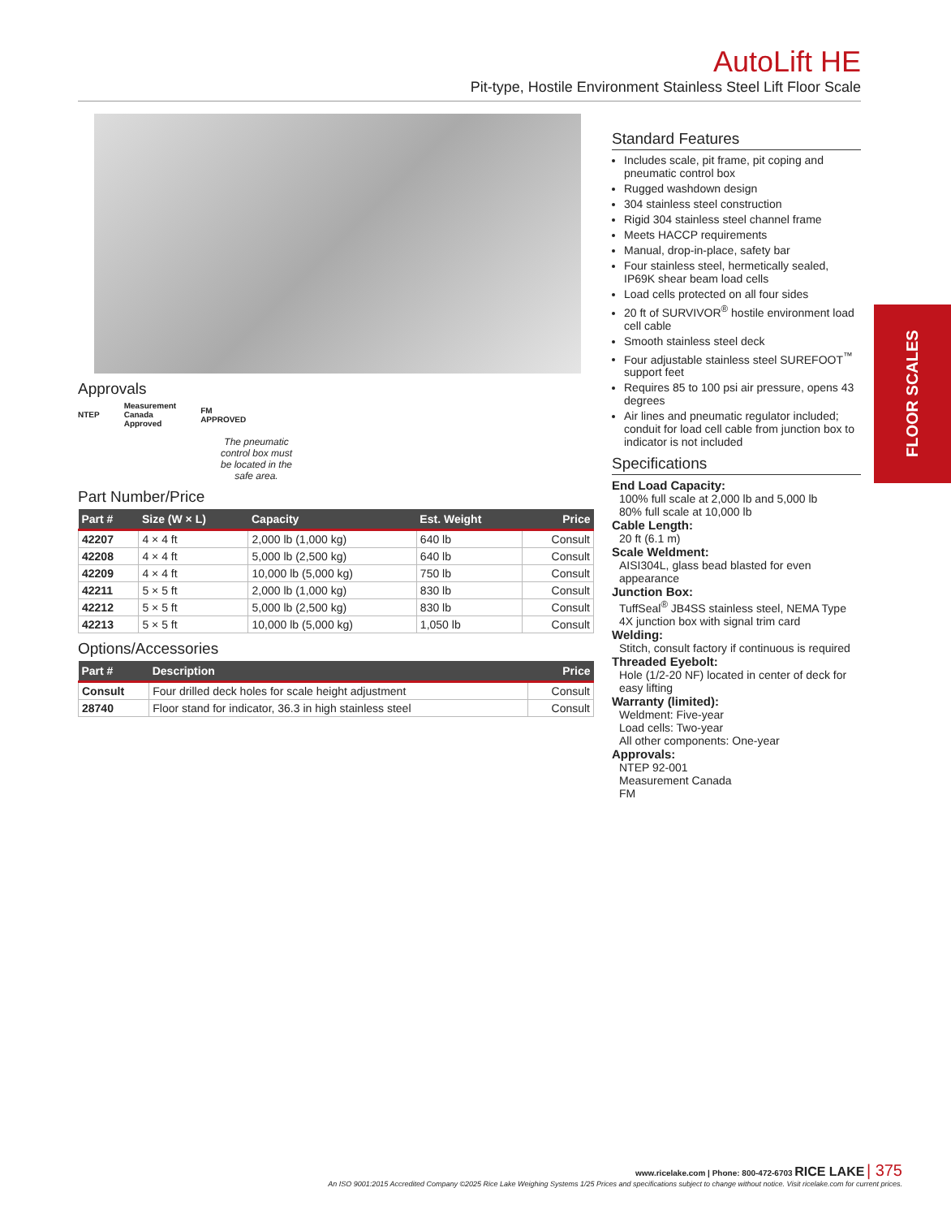AutoLift HE
Pit-type, Hostile Environment Stainless Steel Lift Floor Scale
Approvals
NTEP Measurement
Canada
Approved FM
APPROVED
The pneumatic control box must be located in the safe area.
Part Number/Price
| Part # | Size (W × L) | Capacity | Est. Weight | Price |
| --- | --- | --- | --- | --- |
| 42207 | 4 × 4 ft | 2,000 lb (1,000 kg) | 640 lb | Consult |
| 42208 | 4 × 4 ft | 5,000 lb (2,500 kg) | 640 lb | Consult |
| 42209 | 4 × 4 ft | 10,000 lb (5,000 kg) | 750 lb | Consult |
| 42211 | 5 × 5 ft | 2,000 lb (1,000 kg) | 830 lb | Consult |
| 42212 | 5 × 5 ft | 5,000 lb (2,500 kg) | 830 lb | Consult |
| 42213 | 5 × 5 ft | 10,000 lb (5,000 kg) | 1,050 lb | Consult |
Options/Accessories
| Part # | Description | Price |
| --- | --- | --- |
| Consult | Four drilled deck holes for scale height adjustment | Consult |
| 28740 | Floor stand for indicator, 36.3 in high stainless steel | Consult |
Standard Features
Includes scale, pit frame, pit coping and pneumatic control box
Rugged washdown design
304 stainless steel construction
Rigid 304 stainless steel channel frame
Meets HACCP requirements
Manual, drop-in-place, safety bar
Four stainless steel, hermetically sealed, IP69K shear beam load cells
Load cells protected on all four sides
20 ft of SURVIVOR<sup>®</sup> hostile environment load cell cable
Smooth stainless steel deck
Four adjustable stainless steel SUREFOOT<sup>™</sup> support feet
Requires 85 to 100 psi air pressure, opens 43 degrees
Air lines and pneumatic regulator included; conduit for load cell cable from junction box to indicator is not included
Specifications
End Load Capacity:
100% full scale at 2,000 lb and 5,000 lb
80% full scale at 10,000 lb
Cable Length:
20 ft (6.1 m)
Scale Weldment:
AISI304L, glass bead blasted for even appearance
Junction Box:
TuffSeal<sup>®</sup> JB4SS stainless steel, NEMA Type 4X junction box with signal trim card
Welding:
Stitch, consult factory if continuous is required
Threaded Eyebolt:
Hole (1/2-20 NF) located in center of deck for easy lifting
Warranty (limited):
Weldment: Five-year
Load cells: Two-year
All other components: One-year
Approvals:
NTEP 92-001
Measurement Canada
FM
FLOOR SCALES
www.ricelake.com | Phone: 800-472-6703 RICE LAKE | 375
An ISO 9001:2015 Accredited Company ©2025 Rice Lake Weighing Systems 1/25 Prices and specifications subject to change without notice. Visit ricelake.com for current prices.